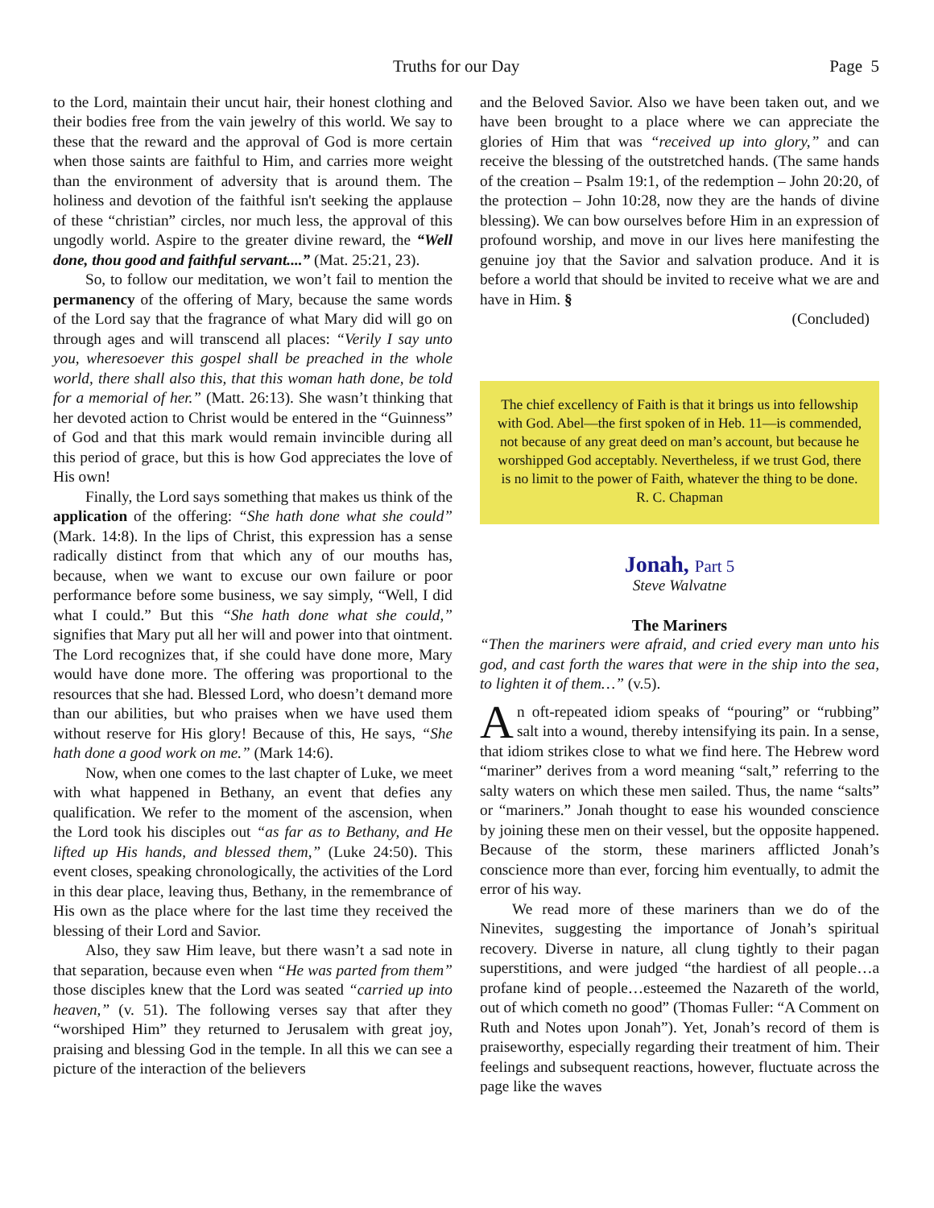Truths for our Day Page 5
to the Lord, maintain their uncut hair, their honest clothing and their bodies free from the vain jewelry of this world. We say to these that the reward and the approval of God is more certain when those saints are faithful to Him, and carries more weight than the environment of adversity that is around them. The holiness and devotion of the faithful isn't seeking the applause of these “christian” circles, nor much less, the approval of this ungodly world. Aspire to the greater divine reward, the “Well done, thou good and faithful servant....” (Mat. 25:21, 23).
So, to follow our meditation, we won’t fail to mention the permanency of the offering of Mary, because the same words of the Lord say that the fragrance of what Mary did will go on through ages and will transcend all places: “Verily I say unto you, wheresoever this gospel shall be preached in the whole world, there shall also this, that this woman hath done, be told for a memorial of her.” (Matt. 26:13). She wasn’t thinking that her devoted action to Christ would be entered in the “Guinness” of God and that this mark would remain invincible during all this period of grace, but this is how God appreciates the love of His own!
Finally, the Lord says something that makes us think of the application of the offering: “She hath done what she could” (Mark. 14:8). In the lips of Christ, this expression has a sense radically distinct from that which any of our mouths has, because, when we want to excuse our own failure or poor performance before some business, we say simply, “Well, I did what I could.” But this “She hath done what she could,” signifies that Mary put all her will and power into that ointment. The Lord recognizes that, if she could have done more, Mary would have done more. The offering was proportional to the resources that she had. Blessed Lord, who doesn’t demand more than our abilities, but who praises when we have used them without reserve for His glory! Because of this, He says, “She hath done a good work on me.” (Mark 14:6).
Now, when one comes to the last chapter of Luke, we meet with what happened in Bethany, an event that defies any qualification. We refer to the moment of the ascension, when the Lord took his disciples out “as far as to Bethany, and He lifted up His hands, and blessed them,” (Luke 24:50). This event closes, speaking chronologically, the activities of the Lord in this dear place, leaving thus, Bethany, in the remembrance of His own as the place where for the last time they received the blessing of their Lord and Savior.
Also, they saw Him leave, but there wasn’t a sad note in that separation, because even when “He was parted from them” those disciples knew that the Lord was seated “carried up into heaven,” (v. 51). The following verses say that after they “worshiped Him” they returned to Jerusalem with great joy, praising and blessing God in the temple. In all this we can see a picture of the interaction of the believers
and the Beloved Savior. Also we have been taken out, and we have been brought to a place where we can appreciate the glories of Him that was “received up into glory,” and can receive the blessing of the outstretched hands. (The same hands of the creation – Psalm 19:1, of the redemption – John 20:20, of the protection – John 10:28, now they are the hands of divine blessing). We can bow ourselves before Him in an expression of profound worship, and move in our lives here manifesting the genuine joy that the Savior and salvation produce. And it is before a world that should be invited to receive what we are and have in Him. §
(Concluded)
The chief excellency of Faith is that it brings us into fellowship with God. Abel—the first spoken of in Heb. 11—is commended, not because of any great deed on man’s account, but because he worshipped God acceptably. Nevertheless, if we trust God, there is no limit to the power of Faith, whatever the thing to be done.
R. C. Chapman
Jonah, Part 5
Steve Walvatne
The Mariners
“Then the mariners were afraid, and cried every man unto his god, and cast forth the wares that were in the ship into the sea, to lighten it of them…” (v.5).
An oft-repeated idiom speaks of “pouring” or “rubbing” salt into a wound, thereby intensifying its pain. In a sense, that idiom strikes close to what we find here. The Hebrew word “mariner” derives from a word meaning “salt,” referring to the salty waters on which these men sailed. Thus, the name “salts” or “mariners.” Jonah thought to ease his wounded conscience by joining these men on their vessel, but the opposite happened. Because of the storm, these mariners afflicted Jonah’s conscience more than ever, forcing him eventually, to admit the error of his way.
We read more of these mariners than we do of the Ninevites, suggesting the importance of Jonah’s spiritual recovery. Diverse in nature, all clung tightly to their pagan superstitions, and were judged “the hardiest of all people…a profane kind of people…esteemed the Nazareth of the world, out of which cometh no good” (Thomas Fuller: “A Comment on Ruth and Notes upon Jonah”). Yet, Jonah’s record of them is praiseworthy, especially regarding their treatment of him. Their feelings and subsequent reactions, however, fluctuate across the page like the waves